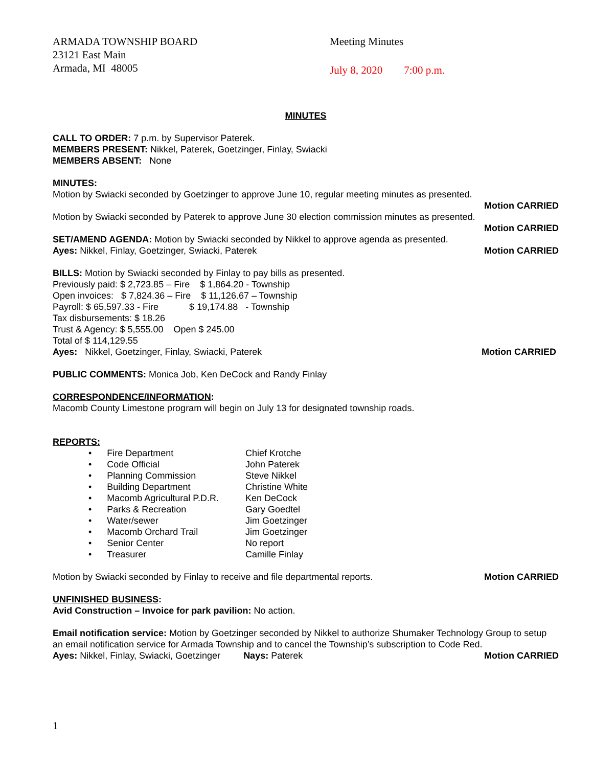ARMADA TOWNSHIP BOARD
23121 East Main
Armada, MI 48005
Meeting Minutes
July 8, 2020 7:00 p.m.
MINUTES
CALL TO ORDER: 7 p.m. by Supervisor Paterek.
MEMBERS PRESENT: Nikkel, Paterek, Goetzinger, Finlay, Swiacki
MEMBERS ABSENT: None
MINUTES:
Motion by Swiacki seconded by Goetzinger to approve June 10, regular meeting minutes as presented.
Motion CARRIED
Motion by Swiacki seconded by Paterek to approve June 30 election commission minutes as presented.
Motion CARRIED
SET/AMEND AGENDA: Motion by Swiacki seconded by Nikkel to approve agenda as presented.
Ayes: Nikkel, Finlay, Goetzinger, Swiacki, Paterek Motion CARRIED
BILLS: Motion by Swiacki seconded by Finlay to pay bills as presented.
Previously paid: $ 2,723.85 – Fire $ 1,864.20 - Township
Open invoices: $ 7,824.36 – Fire $ 11,126.67 – Township
Payroll: $ 65,597.33 - Fire $ 19,174.88 - Township
Tax disbursements: $ 18.26
Trust & Agency: $ 5,555.00 Open $ 245.00
Total of $ 114,129.55
Ayes: Nikkel, Goetzinger, Finlay, Swiacki, Paterek Motion CARRIED
PUBLIC COMMENTS: Monica Job, Ken DeCock and Randy Finlay
CORRESPONDENCE/INFORMATION:
Macomb County Limestone program will begin on July 13 for designated township roads.
REPORTS:
• Fire Department Chief Krotche
• Code Official John Paterek
• Planning Commission Steve Nikkel
• Building Department Christine White
• Macomb Agricultural P.D.R. Ken DeCock
• Parks & Recreation Gary Goedtel
• Water/sewer Jim Goetzinger
• Macomb Orchard Trail Jim Goetzinger
• Senior Center No report
• Treasurer Camille Finlay
Motion by Swiacki seconded by Finlay to receive and file departmental reports. Motion CARRIED
UNFINISHED BUSINESS:
Avid Construction – Invoice for park pavilion: No action.
Email notification service: Motion by Goetzinger seconded by Nikkel to authorize Shumaker Technology Group to setup an email notification service for Armada Township and to cancel the Township’s subscription to Code Red.
Ayes: Nikkel, Finlay, Swiacki, Goetzinger Nays: Paterek Motion CARRIED
1